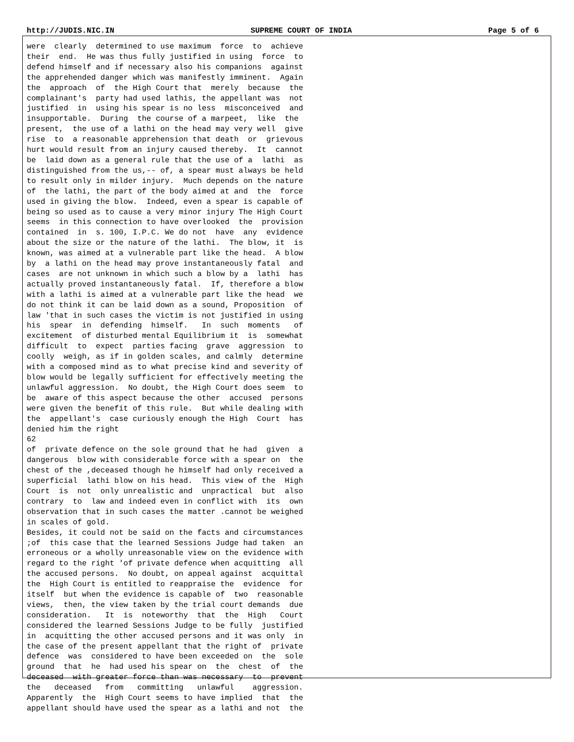http://JUDIS.NIC.IN SUPREME COURT OF INDIA Page 5 of 6
were  clearly  determined to use maximum  force  to  achieve
their  end.  He was thus fully justified in using  force  to
defend himself and if necessary also his companions  against
the apprehended danger which was manifestly imminent.  Again
the  approach  of  the High Court that  merely  because  the
complainant's  party had used lathis, the appellant was  not
justified  in  using his spear is no less  misconceived  and
insupportable.  During  the course of a marpeet,  like  the
present,  the use of a lathi on the head may very well  give
rise  to  a reasonable apprehension that death  or  grievous
hurt would result from an injury caused thereby.  It  cannot
be  laid down as a general rule that the use of a  lathi  as
distinguished from the us,-- of, a spear must always be held
to result only in milder injury.  Much depends on the nature
of  the lathi, the part of the body aimed at and  the  force
used in giving the blow.  Indeed, even a spear is capable of
being so used as to cause a very minor injury The High Court
seems  in this connection to have overlooked  the  provision
contained  in  s. 100, I.P.C. We do not  have  any  evidence
about the size or the nature of the lathi.  The blow, it  is
known, was aimed at a vulnerable part like the head.  A blow
by  a lathi on the head may prove instantaneously fatal  and
cases  are not unknown in which such a blow by a  lathi  has
actually proved instantaneously fatal.  If, therefore a blow
with a lathi is aimed at a vulnerable part like the head  we
do not think it can be laid down as a sound, Proposition  of
law 'that in such cases the victim is not justified in using
his  spear  in  defending  himself.   In  such  moments   of
excitement  of disturbed mental Equilibrium it  is  somewhat
difficult  to  expect  parties facing  grave  aggression  to
coolly  weigh, as if in golden scales, and calmly  determine
with a composed mind as to what precise kind and severity of
blow would be legally sufficient for effectively meeting the
unlawful aggression.  No doubt, the High Court does seem  to
be  aware of this aspect because the other  accused  persons
were given the benefit of this rule.  But while dealing with
the  appellant's  case curiously enough the High  Court  has
denied him the right
62
of  private defence on the sole ground that he had  given  a
dangerous  blow with considerable force with a spear on  the
chest of the ,deceased though he himself had only received a
superficial  lathi blow on his head.  This view of the  High
Court  is  not  only unrealistic and  unpractical  but  also
contrary  to  law and indeed even in conflict with  its  own
observation that in such cases the matter .cannot be weighed
in scales of gold.
Besides, it could not be said on the facts and circumstances
;of  this case that the learned Sessions Judge had taken  an
erroneous or a wholly unreasonable view on the evidence with
regard to the right 'of private defence when acquitting  all
the accused persons.  No doubt, on appeal against  acquittal
the  High Court is entitled to reappraise the  evidence  for
itself  but when the evidence is capable of  two  reasonable
views,  then, the view taken by the trial court demands  due
consideration.   It  is  noteworthy  that  the  High   Court
considered the learned Sessions Judge to be fully  justified
in  acquitting the other accused persons and it was only  in
the case of the present appellant that the right of  private
defence  was  considered to have been exceeded on  the  sole
ground  that  he  had used his spear on  the  chest  of  the
deceased  with greater force than was necessary  to  prevent
the   deceased   from   committing   unlawful    aggression.
Apparently  the  High Court seems to have implied  that  the
appellant should have used the spear as a lathi and not  the